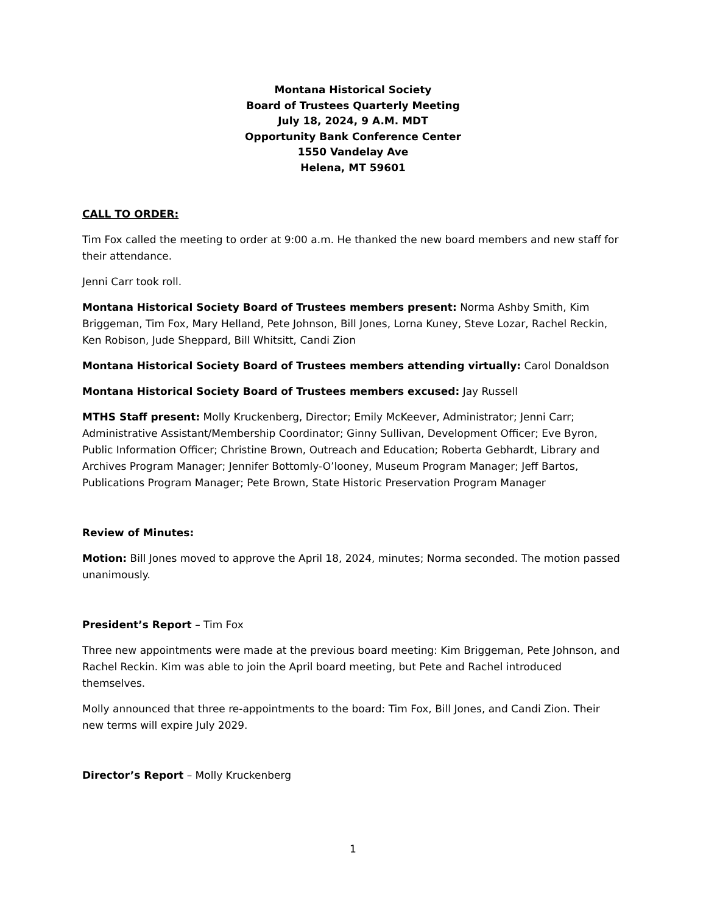Montana Historical Society
Board of Trustees Quarterly Meeting
July 18, 2024, 9 A.M. MDT
Opportunity Bank Conference Center
1550 Vandelay Ave
Helena, MT 59601
CALL TO ORDER:
Tim Fox called the meeting to order at 9:00 a.m. He thanked the new board members and new staff for their attendance.
Jenni Carr took roll.
Montana Historical Society Board of Trustees members present: Norma Ashby Smith, Kim Briggeman, Tim Fox, Mary Helland, Pete Johnson, Bill Jones, Lorna Kuney, Steve Lozar, Rachel Reckin, Ken Robison, Jude Sheppard, Bill Whitsitt, Candi Zion
Montana Historical Society Board of Trustees members attending virtually: Carol Donaldson
Montana Historical Society Board of Trustees members excused: Jay Russell
MTHS Staff present: Molly Kruckenberg, Director; Emily McKeever, Administrator; Jenni Carr; Administrative Assistant/Membership Coordinator; Ginny Sullivan, Development Officer; Eve Byron, Public Information Officer; Christine Brown, Outreach and Education; Roberta Gebhardt, Library and Archives Program Manager; Jennifer Bottomly-O’looney, Museum Program Manager; Jeff Bartos, Publications Program Manager; Pete Brown, State Historic Preservation Program Manager
Review of Minutes:
Motion: Bill Jones moved to approve the April 18, 2024, minutes; Norma seconded. The motion passed unanimously.
President’s Report – Tim Fox
Three new appointments were made at the previous board meeting: Kim Briggeman, Pete Johnson, and Rachel Reckin. Kim was able to join the April board meeting, but Pete and Rachel introduced themselves.
Molly announced that three re-appointments to the board: Tim Fox, Bill Jones, and Candi Zion. Their new terms will expire July 2029.
Director’s Report – Molly Kruckenberg
1